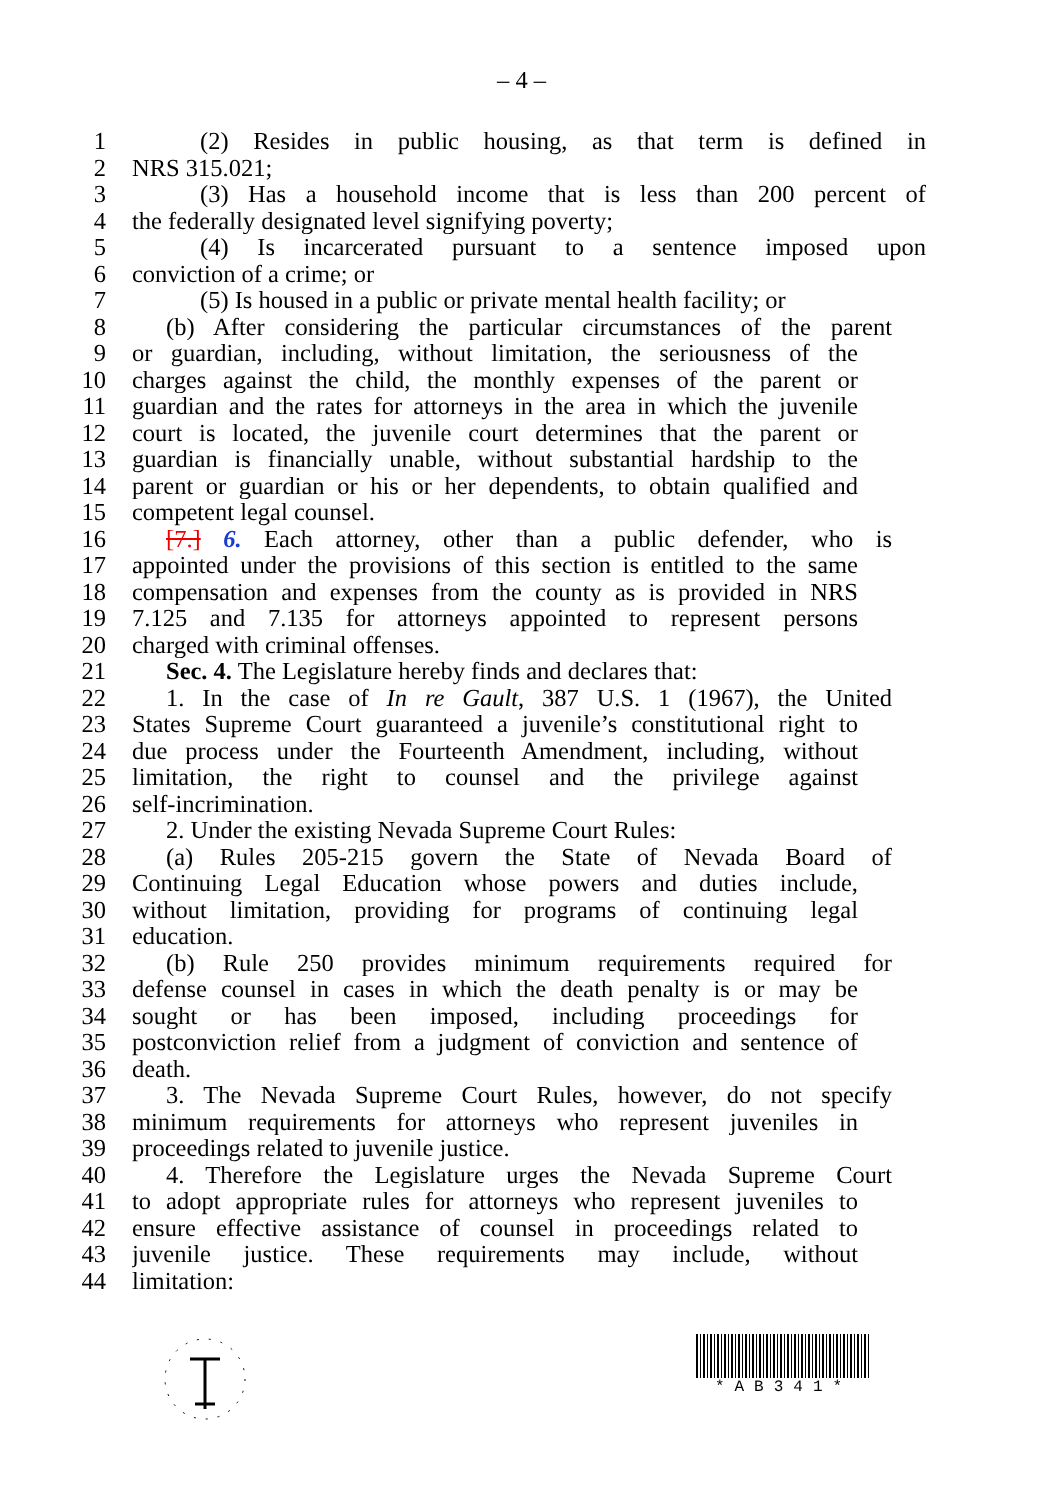– 4 –
1 (2) Resides in public housing, as that term is defined in
2 NRS 315.021;
3 (3) Has a household income that is less than 200 percent of
4 the federally designated level signifying poverty;
5 (4) Is incarcerated pursuant to a sentence imposed upon
6 conviction of a crime; or
7 (5) Is housed in a public or private mental health facility; or
8 (b) After considering the particular circumstances of the parent
9 or guardian, including, without limitation, the seriousness of the
10 charges against the child, the monthly expenses of the parent or
11 guardian and the rates for attorneys in the area in which the juvenile
12 court is located, the juvenile court determines that the parent or
13 guardian is financially unable, without substantial hardship to the
14 parent or guardian or his or her dependents, to obtain qualified and
15 competent legal counsel.
16 [7.] 6. Each attorney, other than a public defender, who is
17 appointed under the provisions of this section is entitled to the same
18 compensation and expenses from the county as is provided in NRS
19 7.125 and 7.135 for attorneys appointed to represent persons
20 charged with criminal offenses.
21 Sec. 4. The Legislature hereby finds and declares that:
22 1. In the case of In re Gault, 387 U.S. 1 (1967), the United
23 States Supreme Court guaranteed a juvenile’s constitutional right to
24 due process under the Fourteenth Amendment, including, without
25 limitation, the right to counsel and the privilege against
26 self-incrimination.
27 2. Under the existing Nevada Supreme Court Rules:
28 (a) Rules 205-215 govern the State of Nevada Board of
29 Continuing Legal Education whose powers and duties include,
30 without limitation, providing for programs of continuing legal
31 education.
32 (b) Rule 250 provides minimum requirements required for
33 defense counsel in cases in which the death penalty is or may be
34 sought or has been imposed, including proceedings for
35 postconviction relief from a judgment of conviction and sentence of
36 death.
37 3. The Nevada Supreme Court Rules, however, do not specify
38 minimum requirements for attorneys who represent juveniles in
39 proceedings related to juvenile justice.
40 4. Therefore the Legislature urges the Nevada Supreme Court
41 to adopt appropriate rules for attorneys who represent juveniles to
42 ensure effective assistance of counsel in proceedings related to
43 juvenile justice. These requirements may include, without
44 limitation:
*AB341*